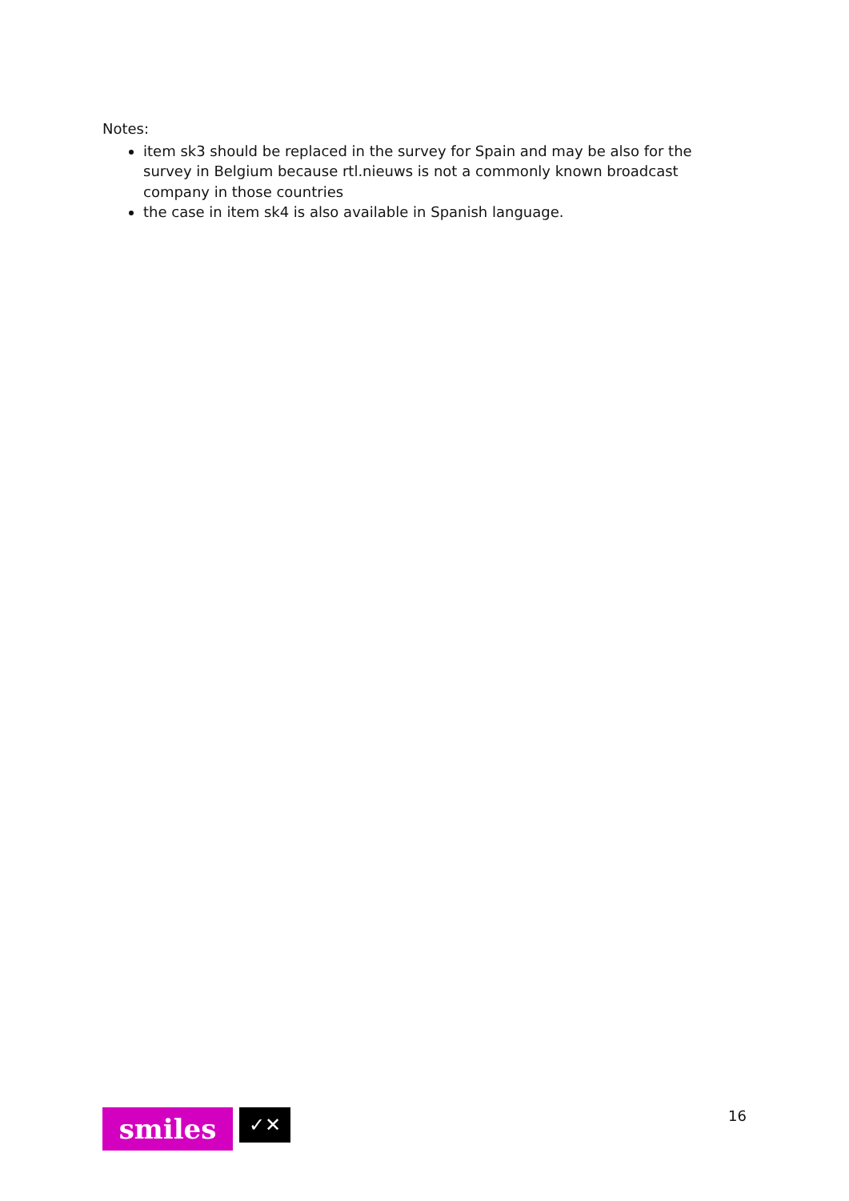Notes:
item sk3 should be replaced in the survey for Spain and may be also for the survey in Belgium because rtl.nieuws is not a commonly known broadcast company in those countries
the case in item sk4 is also available in Spanish language.
smiles
✓✕
16